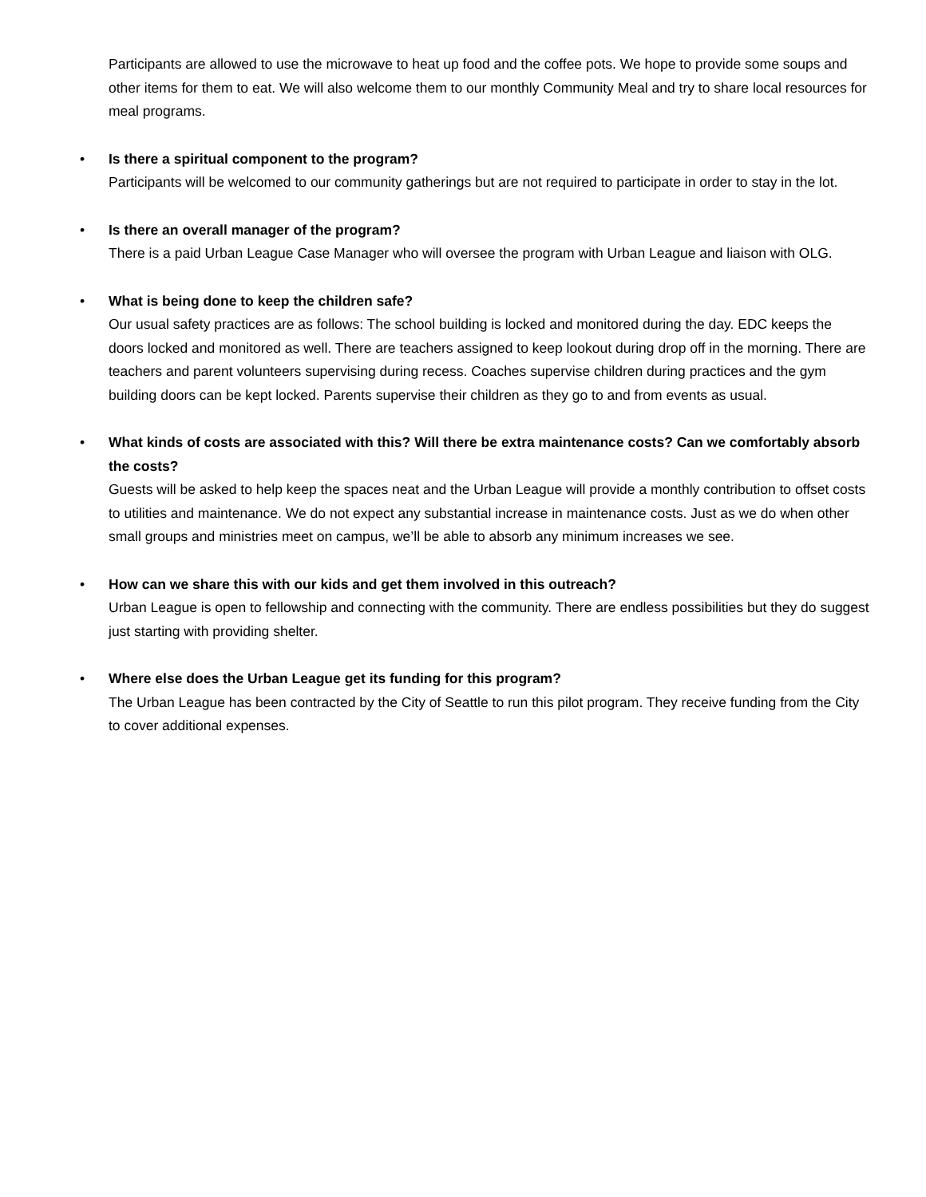Participants are allowed to use the microwave to heat up food and the coffee pots. We hope to provide some soups and other items for them to eat. We will also welcome them to our monthly Community Meal and try to share local resources for meal programs.
•
Is there a spiritual component to the program?
Participants will be welcomed to our community gatherings but are not required to participate in order to stay in the lot.
•
Is there an overall manager of the program?
There is a paid Urban League Case Manager who will oversee the program with Urban League and liaison with OLG.
•
What is being done to keep the children safe?
Our usual safety practices are as follows: The school building is locked and monitored during the day. EDC keeps the doors locked and monitored as well. There are teachers assigned to keep lookout during drop off in the morning. There are teachers and parent volunteers supervising during recess. Coaches supervise children during practices and the gym building doors can be kept locked. Parents supervise their children as they go to and from events as usual.
•
What kinds of costs are associated with this? Will there be extra maintenance costs? Can we comfortably absorb the costs?
Guests will be asked to help keep the spaces neat and the Urban League will provide a monthly contribution to offset costs to utilities and maintenance. We do not expect any substantial increase in maintenance costs. Just as we do when other small groups and ministries meet on campus, we’ll be able to absorb any minimum increases we see.
•
How can we share this with our kids and get them involved in this outreach?
Urban League is open to fellowship and connecting with the community. There are endless possibilities but they do suggest just starting with providing shelter.
•
Where else does the Urban League get its funding for this program?
The Urban League has been contracted by the City of Seattle to run this pilot program. They receive funding from the City to cover additional expenses.